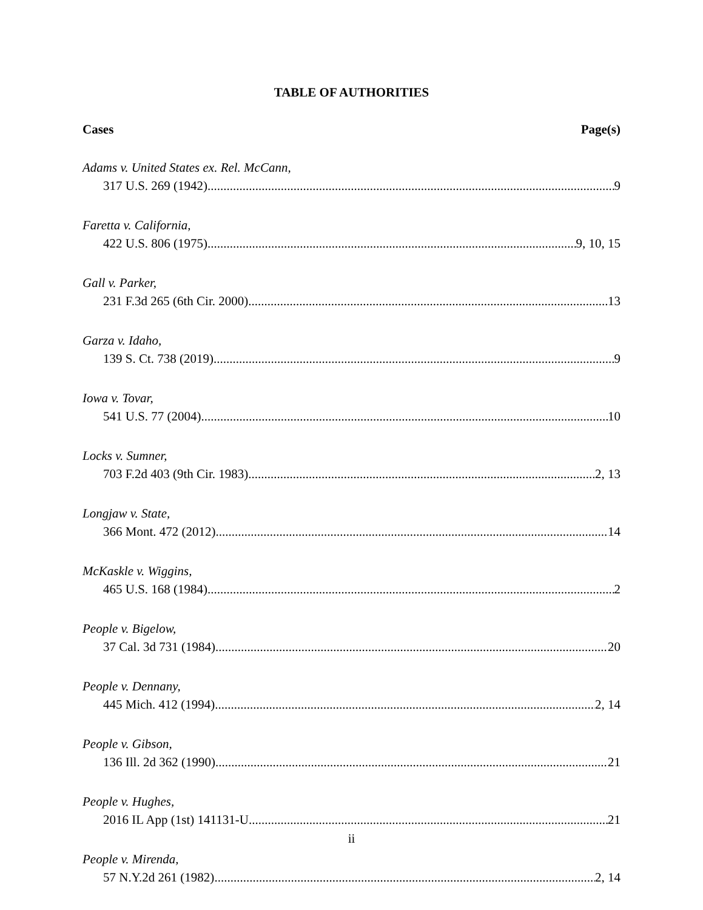TABLE OF AUTHORITIES
Cases Page(s)
Adams v. United States ex. Rel. McCann,
317 U.S. 269 (1942) 9
Faretta v. California,
422 U.S. 806 (1975) 9, 10, 15
Gall v. Parker,
231 F.3d 265 (6th Cir. 2000) 13
Garza v. Idaho,
139 S. Ct. 738 (2019) 9
Iowa v. Tovar,
541 U.S. 77 (2004) 10
Locks v. Sumner,
703 F.2d 403 (9th Cir. 1983) 2, 13
Longjaw v. State,
366 Mont. 472 (2012) 14
McKaskle v. Wiggins,
465 U.S. 168 (1984) 2
People v. Bigelow,
37 Cal. 3d 731 (1984) 20
People v. Dennany,
445 Mich. 412 (1994) 2, 14
People v. Gibson,
136 Ill. 2d 362 (1990) 21
People v. Hughes,
2016 IL App (1st) 141131-U 21
People v. Mirenda,
57 N.Y.2d 261 (1982) 2, 14
ii